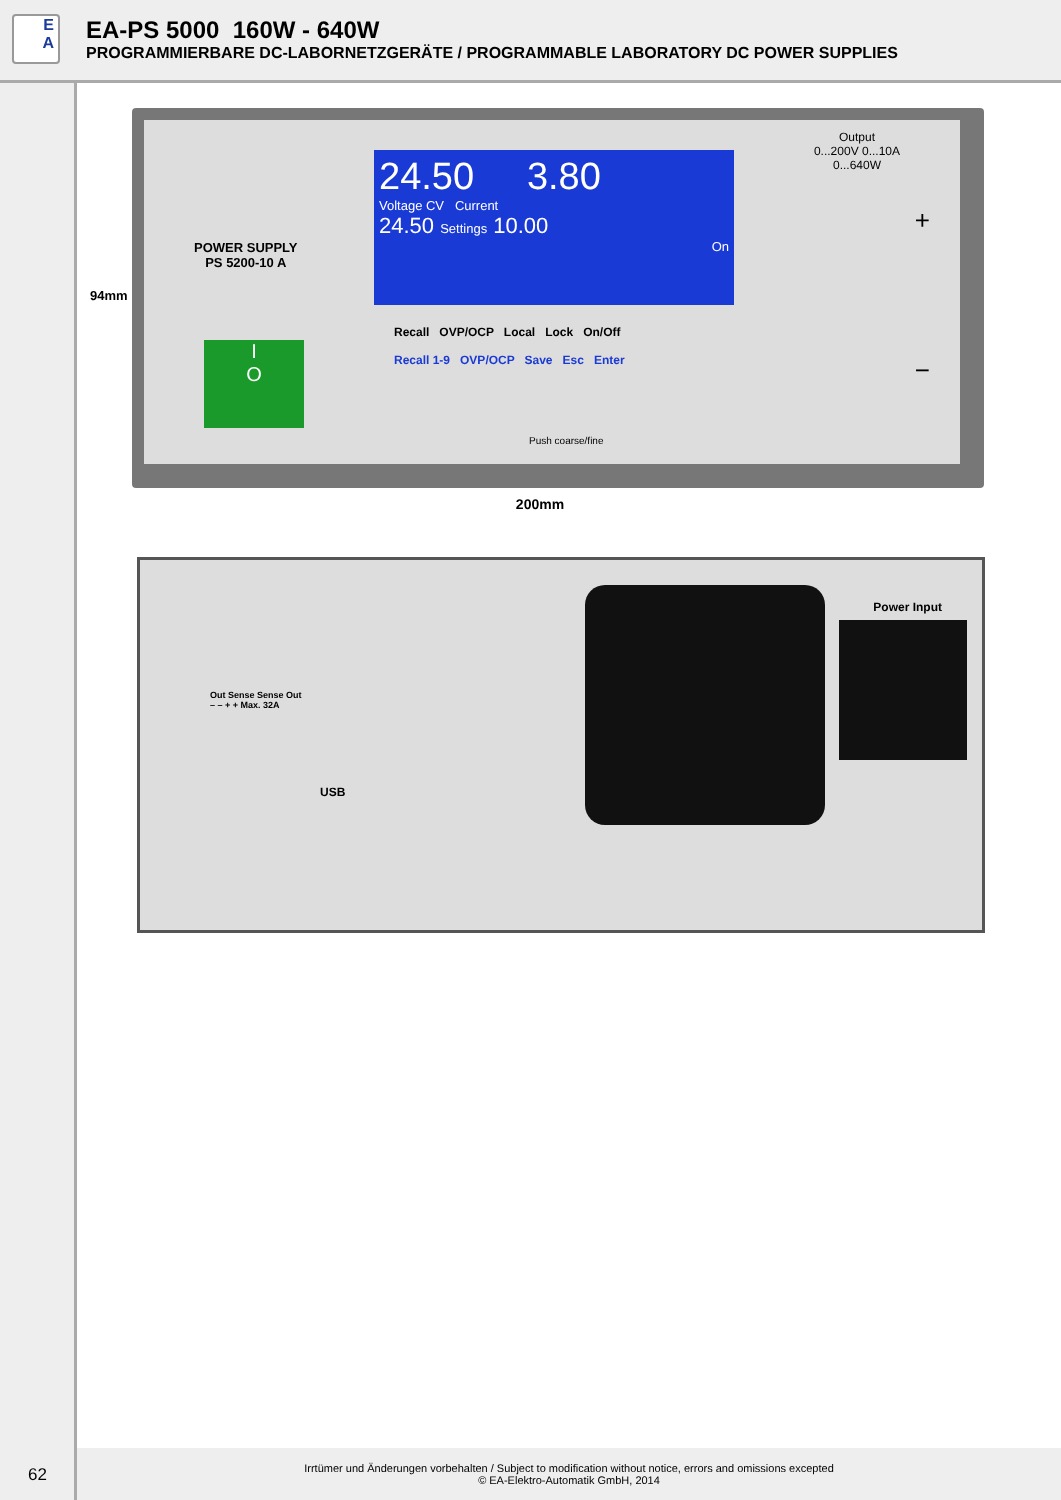E
A
EA-PS 5000 160W - 640W
PROGRAMMIERBARE DC-LABORNETZGERÄTE / PROGRAMMABLE LABORATORY DC POWER SUPPLIES
POWER SUPPLY
PS 5200-10 A
I
O
24.50 3.80
Voltage CV Current
24.50 Settings 10.00
On
Recall OVP/OCP Local Lock On/Off
Recall 1-9 OVP/OCP Save Esc Enter
Push coarse/fine
Output
0...200V 0...10A
0...640W
+
−
200mm
94mm
Out Sense Sense Out
– – + + Max. 32A
USB
Power Input
62
Irrtümer und Änderungen vorbehalten / Subject to modification without notice, errors and omissions excepted
© EA-Elektro-Automatik GmbH, 2014